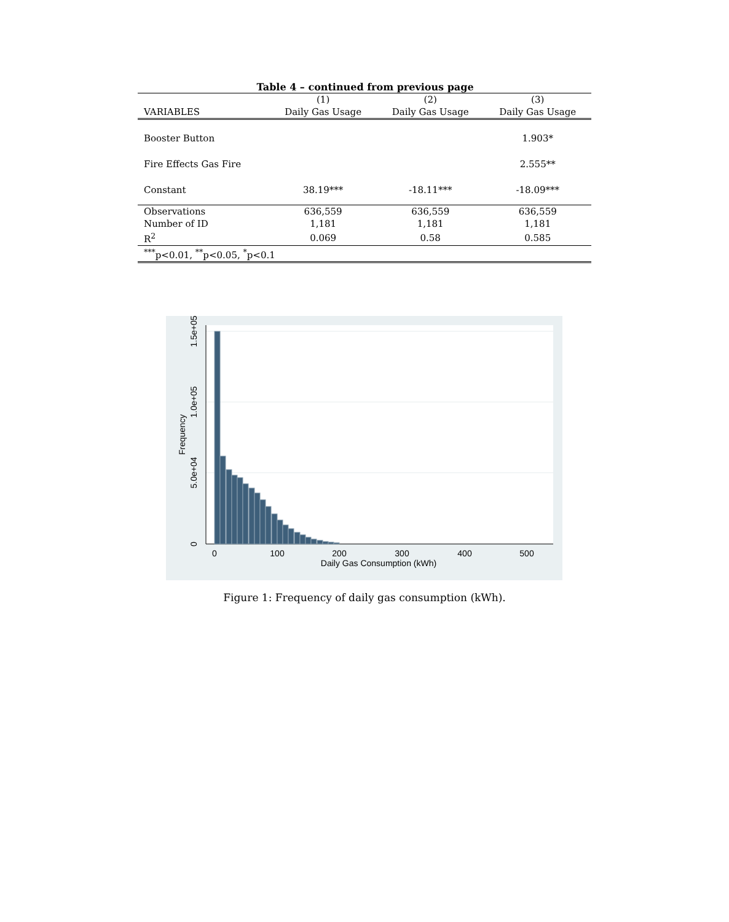Table 4 – continued from previous page
| | (1) | (2) | (3) |
| --- | --- | --- | --- |
| VARIABLES | Daily Gas Usage | Daily Gas Usage | Daily Gas Usage |
| Booster Button | | | 1.903* |
| Fire Effects Gas Fire | | | 2.555** |
| Constant | 38.19*** | -18.11*** | -18.09*** |
| Observations | 636,559 | 636,559 | 636,559 |
| Number of ID | 1,181 | 1,181 | 1,181 |
| R<sup>2</sup> | 0.069 | 0.58 | 0.585 |
| <sup>***</sup> p<0.01, <sup>**</sup>p<0.05, <sup>*</sup>p<0.1 | | | |
0
100
200
300
400
500
Daily Gas Consumption (kWh)
0
5.0e+04
1.0e+05
1.5e+05
Frequency
Figure 1: Frequency of daily gas consumption (kWh).